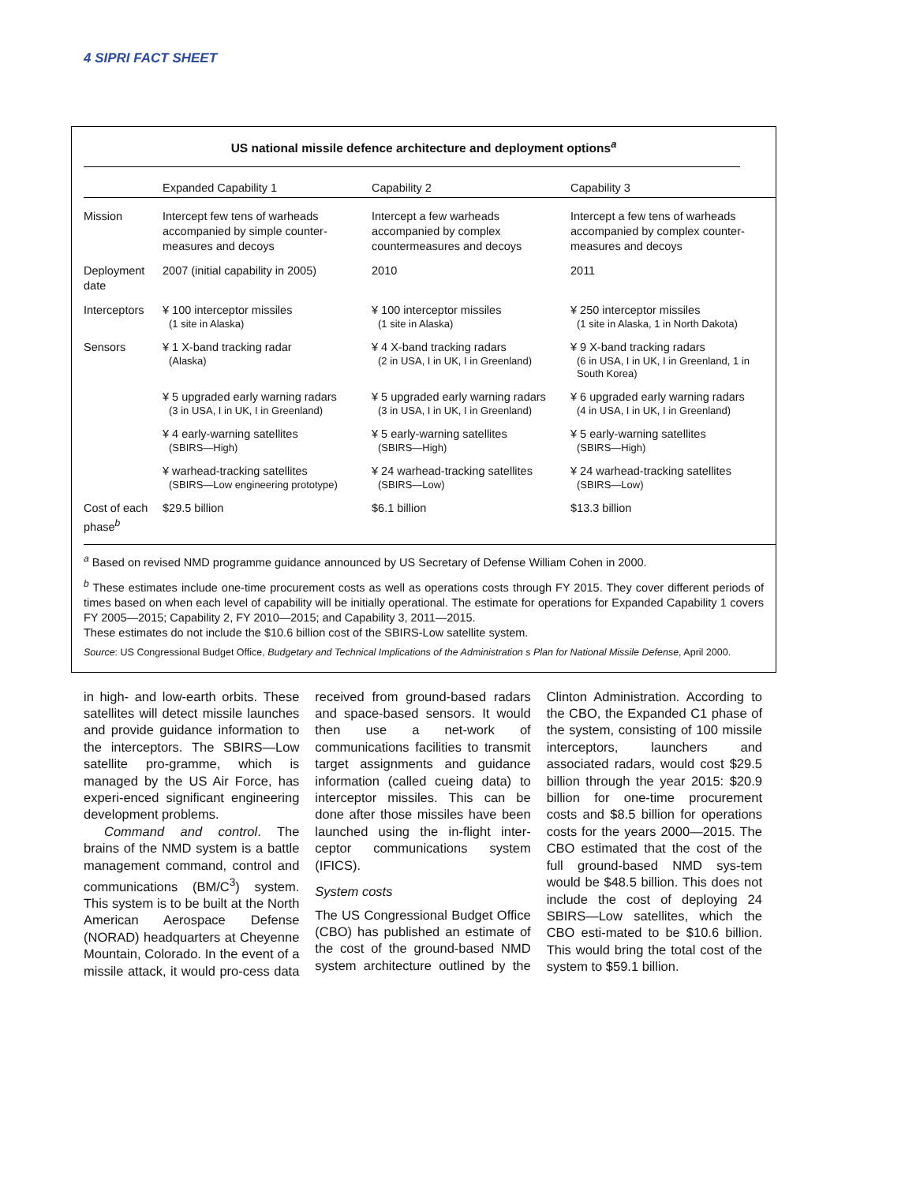4 SIPRI FACT SHEET
US national missile defence architecture and deployment options<sup>a</sup>
| | Expanded Capability 1 | Capability 2 | Capability 3 |
| --- | --- | --- | --- |
| Mission | Intercept few tens of warheads accompanied by simple counter-measures and decoys | Intercept a few warheads accompanied by complex countermeasures and decoys | Intercept a few tens of warheads accompanied by complex counter-measures and decoys |
| Deployment date | 2007 (initial capability in 2005) | 2010 | 2011 |
| Interceptors | ¥ 100 interceptor missiles (1 site in Alaska) | ¥ 100 interceptor missiles (1 site in Alaska) | ¥ 250 interceptor missiles (1 site in Alaska, 1 in North Dakota) |
| Sensors | ¥ 1 X-band tracking radar (Alaska) | ¥ 4 X-band tracking radars (2 in USA, I in UK, I in Greenland) | ¥ 9 X-band tracking radars (6 in USA, I in UK, I in Greenland, 1 in South Korea) |
| | ¥ 5 upgraded early warning radars (3 in USA, I in UK, I in Greenland) | ¥ 5 upgraded early warning radars (3 in USA, I in UK, I in Greenland) | ¥ 6 upgraded early warning radars (4 in USA, I in UK, I in Greenland) |
| | ¥ 4 early-warning satellites (SBIRS—High) | ¥ 5 early-warning satellites (SBIRS—High) | ¥ 5 early-warning satellites (SBIRS—High) |
| | ¥ warhead-tracking satellites (SBIRS—Low engineering prototype) | ¥ 24 warhead-tracking satellites (SBIRS—Low) | ¥ 24 warhead-tracking satellites (SBIRS—Low) |
| Cost of each phase<sup>b</sup> | $29.5 billion | $6.1 billion | $13.3 billion |
<sup>a</sup> Based on revised NMD programme guidance announced by US Secretary of Defense William Cohen in 2000.
<sup>b</sup> These estimates include one-time procurement costs as well as operations costs through FY 2015. They cover different periods of times based on when each level of capability will be initially operational. The estimate for operations for Expanded Capability 1 covers FY 2005—2015; Capability 2, FY 2010—2015; and Capability 3, 2011—2015.
These estimates do not include the $10.6 billion cost of the SBIRS-Low satellite system.
Source: US Congressional Budget Office, Budgetary and Technical Implications of the Administration s Plan for National Missile Defense, April 2000.
in high- and low-earth orbits. These satellites will detect missile launches and provide guidance information to the interceptors. The SBIRS—Low satellite pro-gramme, which is managed by the US Air Force, has experi-enced significant engineering development problems.
Command and control. The brains of the NMD system is a battle management command, control and communications (BM/C<sup>3</sup>) system. This system is to be built at the North American Aerospace Defense (NORAD) headquarters at Cheyenne Mountain, Colorado. In the event of a missile attack, it would pro-cess data received from ground-based radars and space-based sensors. It would then use a net-work of communications facilities to transmit target assignments and guidance information (called cueing data) to interceptor missiles. This can be done after those missiles have been launched using the in-flight inter-ceptor communications system (IFICS).
System costs
The US Congressional Budget Office (CBO) has published an estimate of the cost of the ground-based NMD system architecture outlined by the Clinton Administration. According to the CBO, the Expanded C1 phase of the system, consisting of 100 missile interceptors, launchers and associated radars, would cost $29.5 billion through the year 2015: $20.9 billion for one-time procurement costs and $8.5 billion for operations costs for the years 2000—2015. The CBO estimated that the cost of the full ground-based NMD sys-tem would be $48.5 billion. This does not include the cost of deploying 24 SBIRS—Low satellites, which the CBO esti-mated to be $10.6 billion. This would bring the total cost of the system to $59.1 billion.